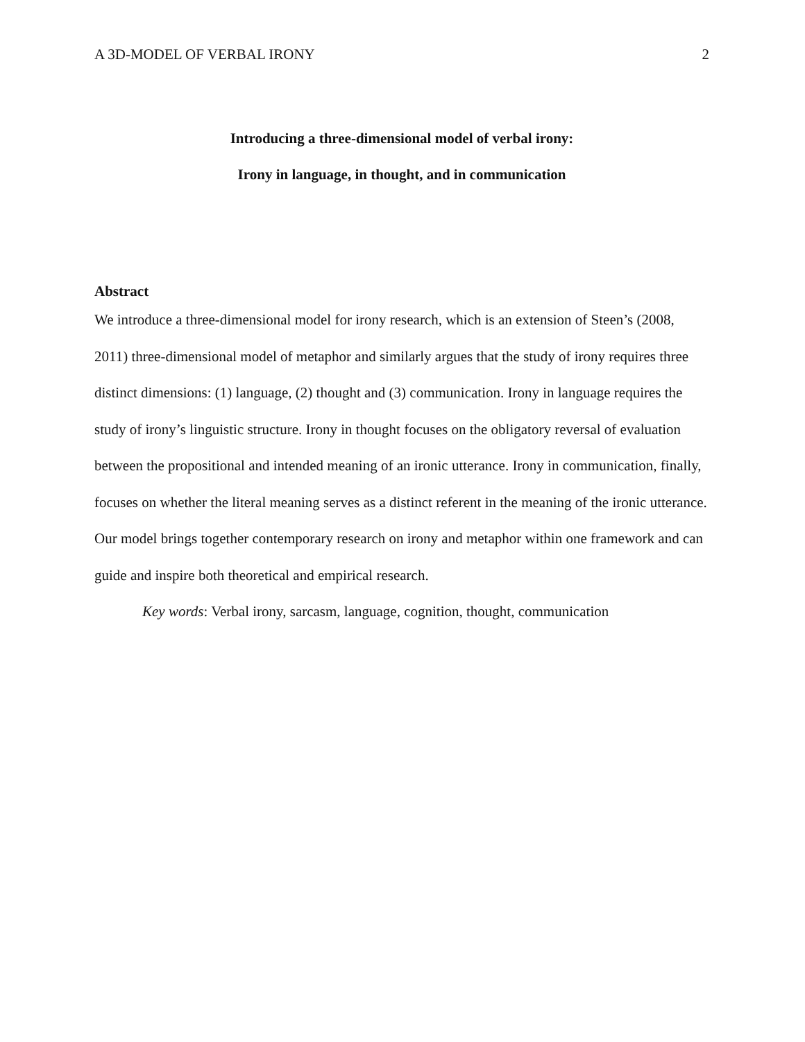A 3D-MODEL OF VERBAL IRONY 2
Introducing a three-dimensional model of verbal irony:
Irony in language, in thought, and in communication
Abstract
We introduce a three-dimensional model for irony research, which is an extension of Steen’s (2008, 2011) three-dimensional model of metaphor and similarly argues that the study of irony requires three distinct dimensions: (1) language, (2) thought and (3) communication. Irony in language requires the study of irony’s linguistic structure. Irony in thought focuses on the obligatory reversal of evaluation between the propositional and intended meaning of an ironic utterance. Irony in communication, finally, focuses on whether the literal meaning serves as a distinct referent in the meaning of the ironic utterance. Our model brings together contemporary research on irony and metaphor within one framework and can guide and inspire both theoretical and empirical research.
Key words: Verbal irony, sarcasm, language, cognition, thought, communication